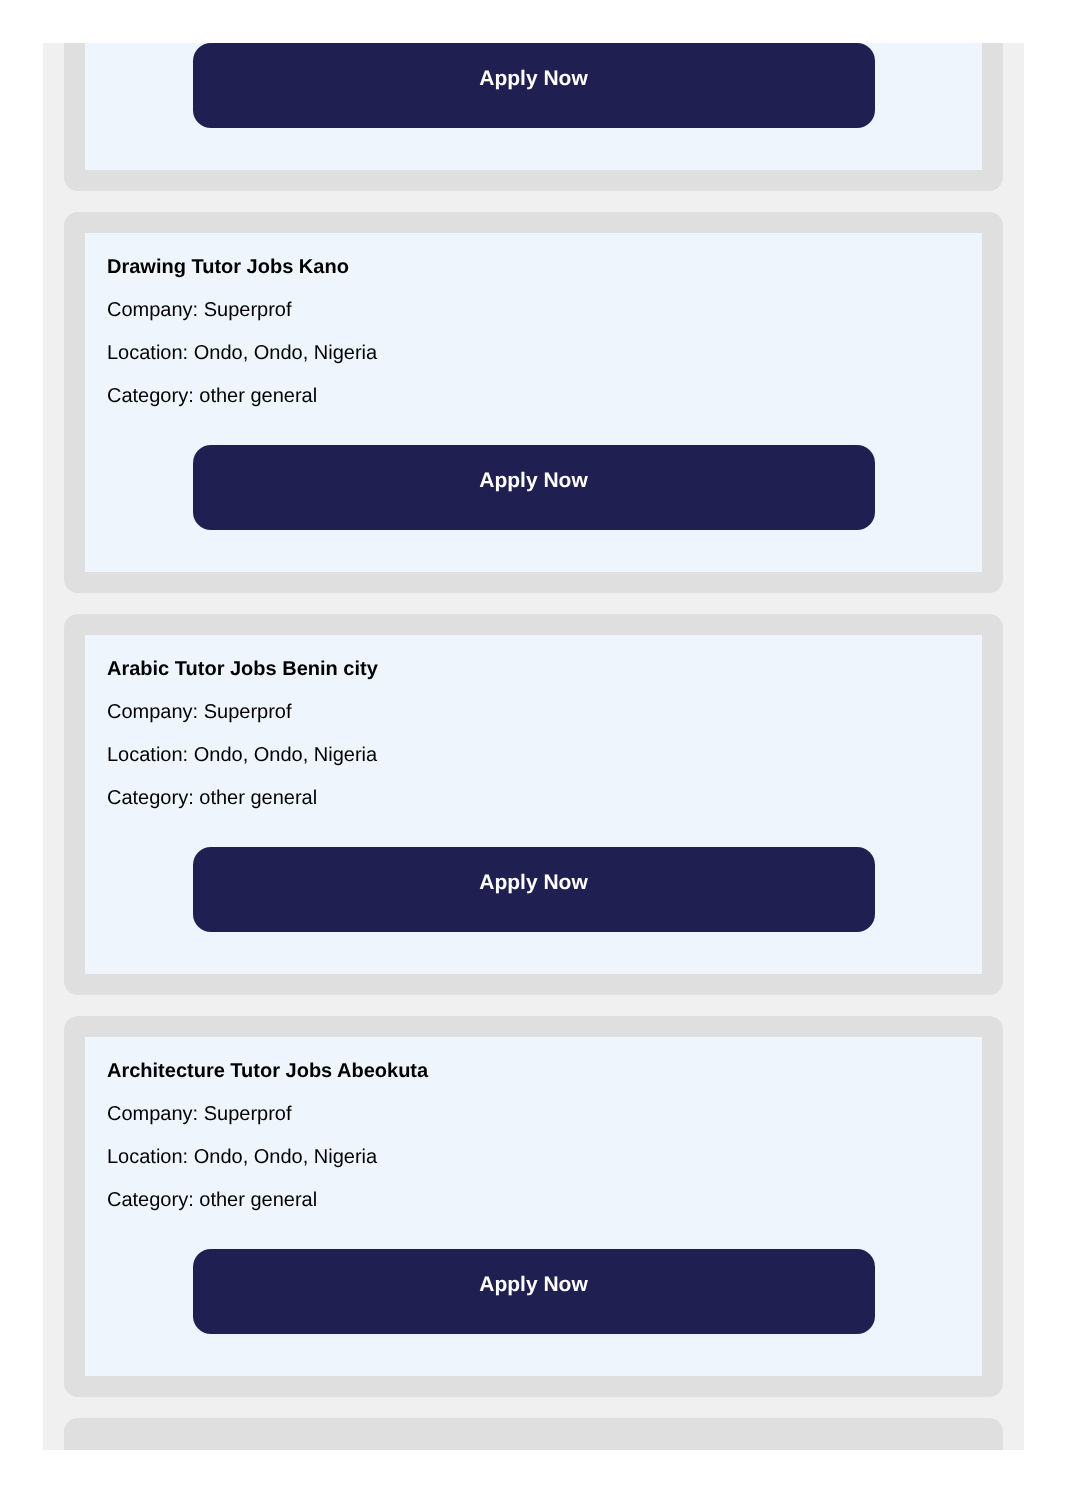Apply Now
Drawing Tutor Jobs Kano
Company: Superprof
Location: Ondo, Ondo, Nigeria
Category: other general
Apply Now
Arabic Tutor Jobs Benin city
Company: Superprof
Location: Ondo, Ondo, Nigeria
Category: other general
Apply Now
Architecture Tutor Jobs Abeokuta
Company: Superprof
Location: Ondo, Ondo, Nigeria
Category: other general
Apply Now